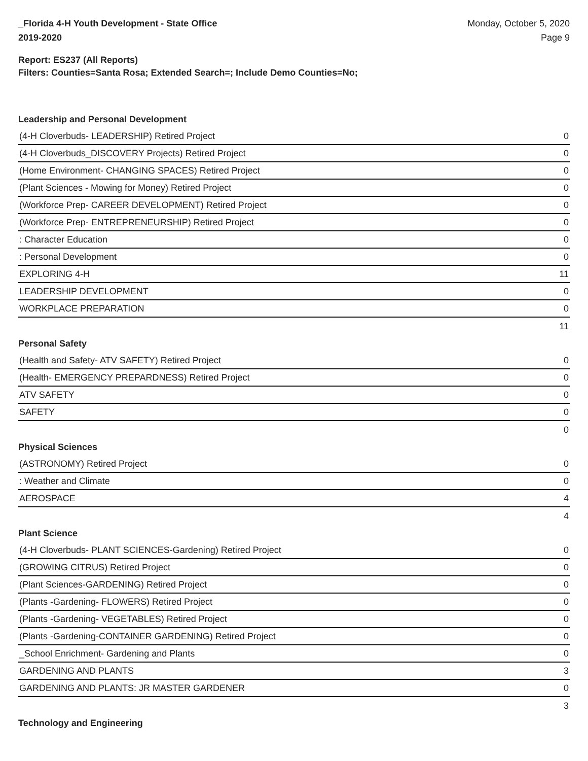_Florida 4-H Youth Development - State Office
2019-2020
Monday, October 5, 2020
Page 9
Report: ES237 (All Reports)
Filters: Counties=Santa Rosa; Extended Search=; Include Demo Counties=No;
Leadership and Personal Development
| (4-H Cloverbuds- LEADERSHIP) Retired Project | 0 |
| (4-H Cloverbuds_DISCOVERY Projects) Retired Project | 0 |
| (Home Environment- CHANGING SPACES) Retired Project | 0 |
| (Plant Sciences - Mowing for Money) Retired Project | 0 |
| (Workforce Prep- CAREER DEVELOPMENT) Retired Project | 0 |
| (Workforce Prep- ENTREPRENEURSHIP) Retired Project | 0 |
| : Character Education | 0 |
| : Personal Development | 0 |
| EXPLORING 4-H | 11 |
| LEADERSHIP DEVELOPMENT | 0 |
| WORKPLACE PREPARATION | 0 |
| 11 | |
Personal Safety
| (Health and Safety- ATV SAFETY) Retired Project | 0 |
| (Health- EMERGENCY PREPARDNESS) Retired Project | 0 |
| ATV SAFETY | 0 |
| SAFETY | 0 |
| 0 | |
Physical Sciences
| (ASTRONOMY) Retired Project | 0 |
| : Weather and Climate | 0 |
| AEROSPACE | 4 |
| 4 | |
Plant Science
| (4-H Cloverbuds- PLANT SCIENCES-Gardening) Retired Project | 0 |
| (GROWING CITRUS) Retired Project | 0 |
| (Plant Sciences-GARDENING) Retired Project | 0 |
| (Plants -Gardening- FLOWERS) Retired Project | 0 |
| (Plants -Gardening- VEGETABLES) Retired Project | 0 |
| (Plants -Gardening-CONTAINER GARDENING) Retired Project | 0 |
| _School Enrichment- Gardening and Plants | 0 |
| GARDENING AND PLANTS | 3 |
| GARDENING AND PLANTS: JR MASTER GARDENER | 0 |
| 3 | |
Technology and Engineering